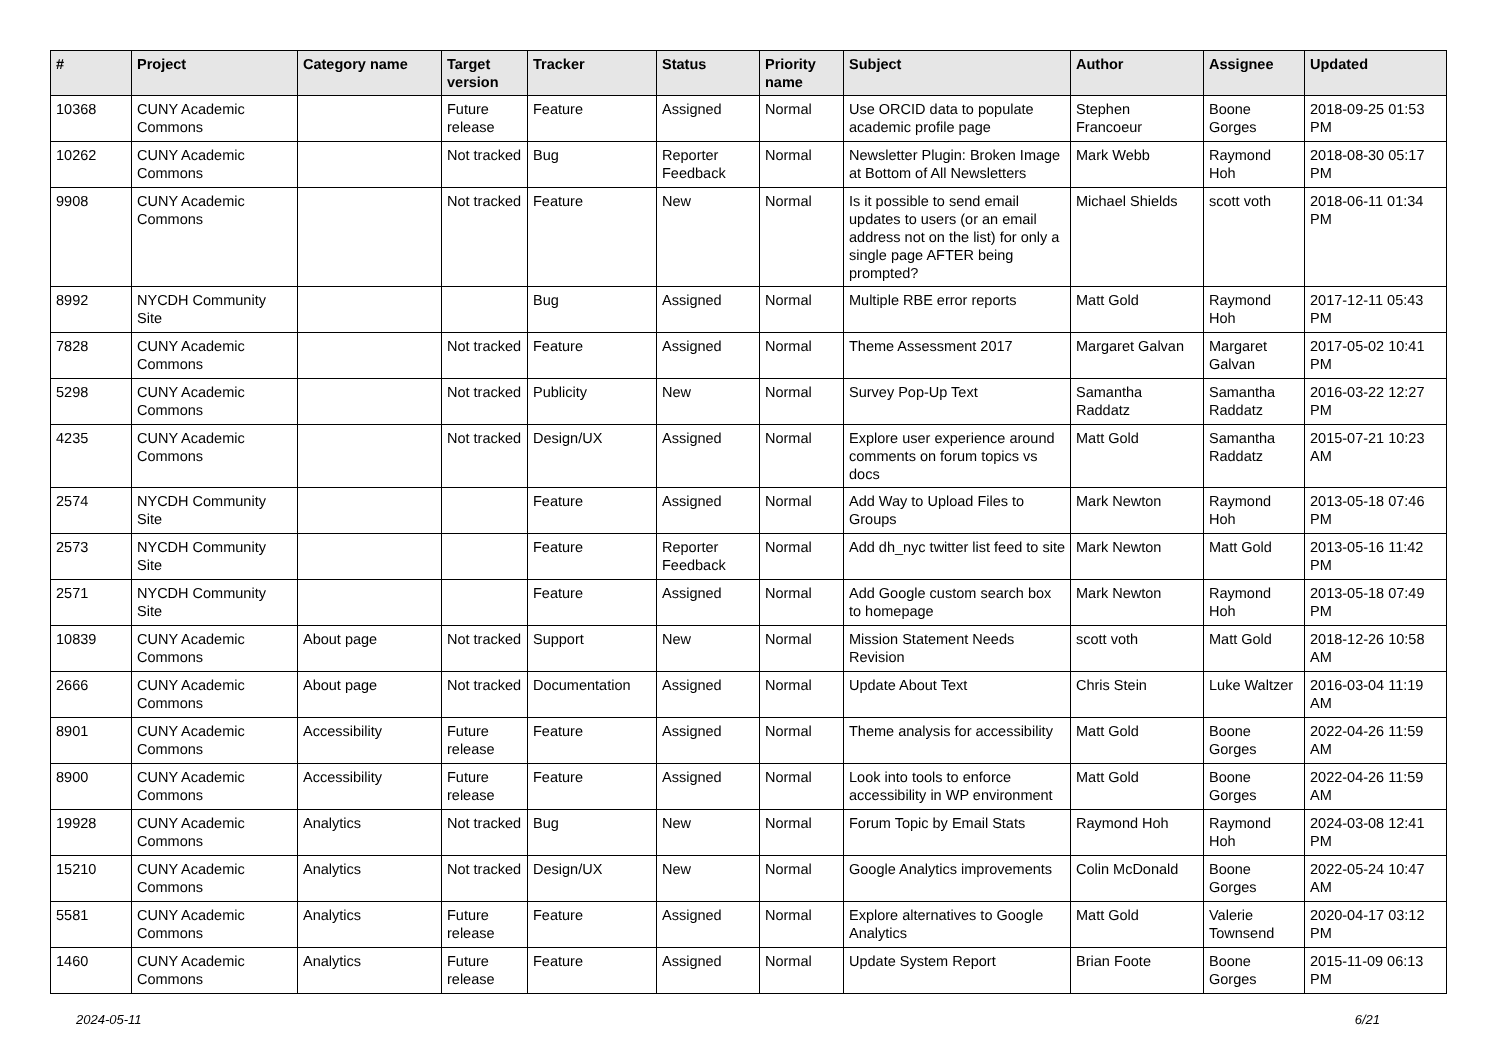| # | Project | Category name | Target version | Tracker | Status | Priority name | Subject | Author | Assignee | Updated |
| --- | --- | --- | --- | --- | --- | --- | --- | --- | --- | --- |
| 10368 | CUNY Academic Commons | | Future release | Feature | Assigned | Normal | Use ORCID data to populate academic profile page | Stephen Francoeur | Boone Gorges | 2018-09-25 01:53 PM |
| 10262 | CUNY Academic Commons | | Not tracked | Bug | Reporter Feedback | Normal | Newsletter Plugin: Broken Image at Bottom of All Newsletters | Mark Webb | Raymond Hoh | 2018-08-30 05:17 PM |
| 9908 | CUNY Academic Commons | | Not tracked | Feature | New | Normal | Is it possible to send email updates to users (or an email address not on the list) for only a single page AFTER being prompted? | Michael Shields | scott voth | 2018-06-11 01:34 PM |
| 8992 | NYCDH Community Site | | | Bug | Assigned | Normal | Multiple RBE error reports | Matt Gold | Raymond Hoh | 2017-12-11 05:43 PM |
| 7828 | CUNY Academic Commons | | Not tracked | Feature | Assigned | Normal | Theme Assessment 2017 | Margaret Galvan | Margaret Galvan | 2017-05-02 10:41 PM |
| 5298 | CUNY Academic Commons | | Not tracked | Publicity | New | Normal | Survey Pop-Up Text | Samantha Raddatz | Samantha Raddatz | 2016-03-22 12:27 PM |
| 4235 | CUNY Academic Commons | | Not tracked | Design/UX | Assigned | Normal | Explore user experience around comments on forum topics vs docs | Matt Gold | Samantha Raddatz | 2015-07-21 10:23 AM |
| 2574 | NYCDH Community Site | | | Feature | Assigned | Normal | Add Way to Upload Files to Groups | Mark Newton | Raymond Hoh | 2013-05-18 07:46 PM |
| 2573 | NYCDH Community Site | | | Feature | Reporter Feedback | Normal | Add dh_nyc twitter list feed to site | Mark Newton | Matt Gold | 2013-05-16 11:42 PM |
| 2571 | NYCDH Community Site | | | Feature | Assigned | Normal | Add Google custom search box to homepage | Mark Newton | Raymond Hoh | 2013-05-18 07:49 PM |
| 10839 | CUNY Academic Commons | About page | Not tracked | Support | New | Normal | Mission Statement Needs Revision | scott voth | Matt Gold | 2018-12-26 10:58 AM |
| 2666 | CUNY Academic Commons | About page | Not tracked | Documentation | Assigned | Normal | Update About Text | Chris Stein | Luke Waltzer | 2016-03-04 11:19 AM |
| 8901 | CUNY Academic Commons | Accessibility | Future release | Feature | Assigned | Normal | Theme analysis for accessibility | Matt Gold | Boone Gorges | 2022-04-26 11:59 AM |
| 8900 | CUNY Academic Commons | Accessibility | Future release | Feature | Assigned | Normal | Look into tools to enforce accessibility in WP environment | Matt Gold | Boone Gorges | 2022-04-26 11:59 AM |
| 19928 | CUNY Academic Commons | Analytics | Not tracked | Bug | New | Normal | Forum Topic by Email Stats | Raymond Hoh | Raymond Hoh | 2024-03-08 12:41 PM |
| 15210 | CUNY Academic Commons | Analytics | Not tracked | Design/UX | New | Normal | Google Analytics improvements | Colin McDonald | Boone Gorges | 2022-05-24 10:47 AM |
| 5581 | CUNY Academic Commons | Analytics | Future release | Feature | Assigned | Normal | Explore alternatives to Google Analytics | Matt Gold | Valerie Townsend | 2020-04-17 03:12 PM |
| 1460 | CUNY Academic Commons | Analytics | Future release | Feature | Assigned | Normal | Update System Report | Brian Foote | Boone Gorges | 2015-11-09 06:13 PM |
2024-05-11 6/21